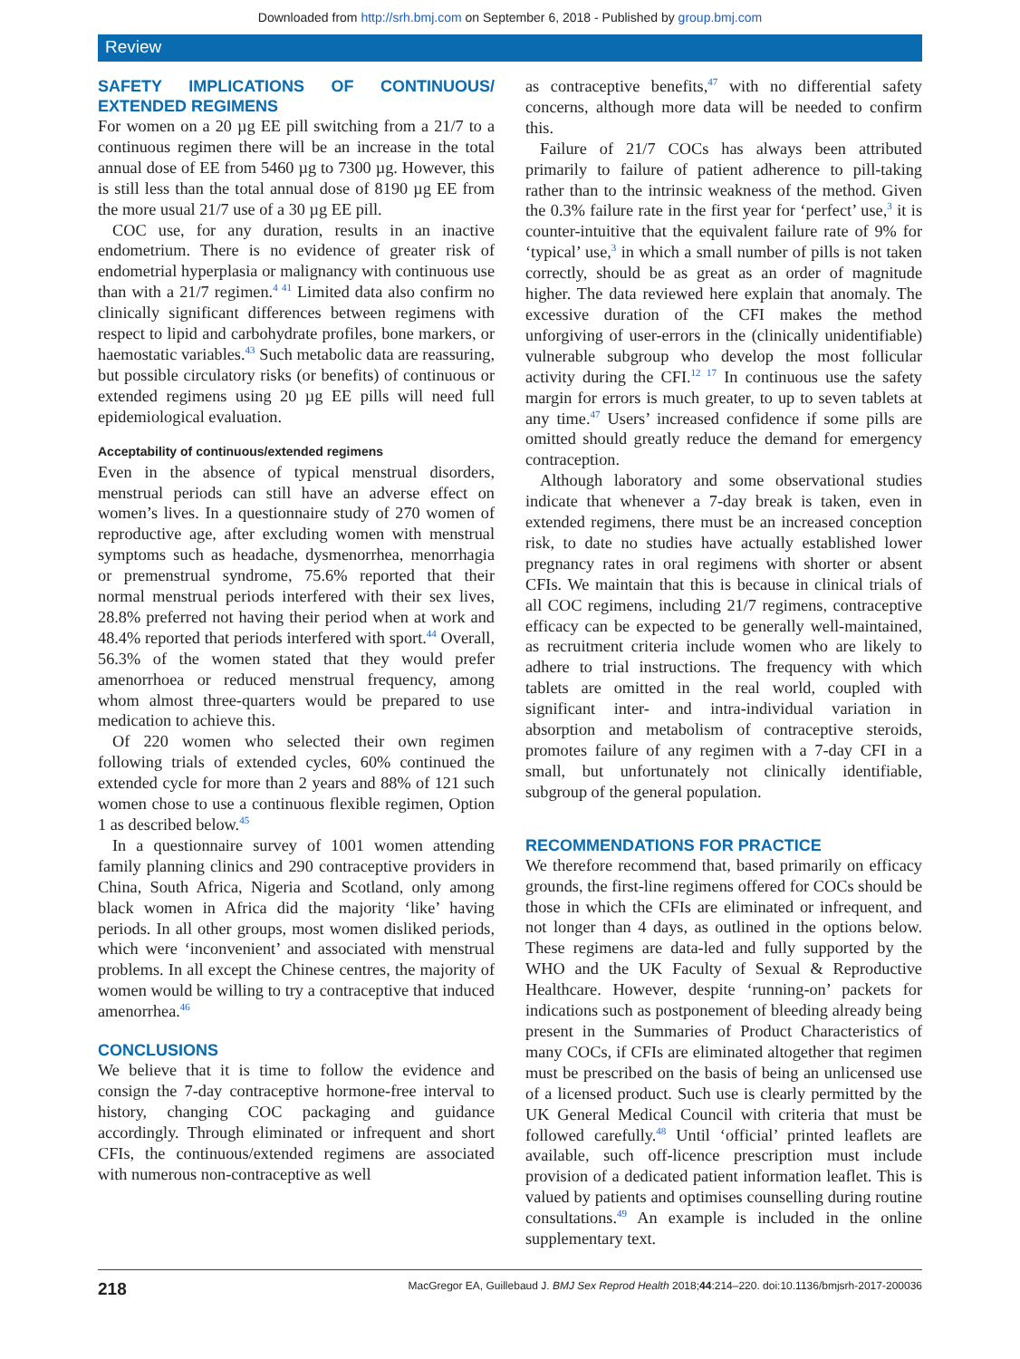Downloaded from http://srh.bmj.com on September 6, 2018 - Published by group.bmj.com
Review
SAFETY IMPLICATIONS OF CONTINUOUS/ EXTENDED REGIMENS
For women on a 20 µg EE pill switching from a 21/7 to a continuous regimen there will be an increase in the total annual dose of EE from 5460 µg to 7300 µg. However, this is still less than the total annual dose of 8190 µg EE from the more usual 21/7 use of a 30 µg EE pill.
COC use, for any duration, results in an inactive endometrium. There is no evidence of greater risk of endometrial hyperplasia or malignancy with continuous use than with a 21/7 regimen.<sup>4 41</sup> Limited data also confirm no clinically significant differences between regimens with respect to lipid and carbohydrate profiles, bone markers, or haemostatic variables.<sup>43</sup> Such metabolic data are reassuring, but possible circulatory risks (or benefits) of continuous or extended regimens using 20 µg EE pills will need full epidemiological evaluation.
Acceptability of continuous/extended regimens
Even in the absence of typical menstrual disorders, menstrual periods can still have an adverse effect on women’s lives. In a questionnaire study of 270 women of reproductive age, after excluding women with menstrual symptoms such as headache, dysmenorrhea, menorrhagia or premenstrual syndrome, 75.6% reported that their normal menstrual periods interfered with their sex lives, 28.8% preferred not having their period when at work and 48.4% reported that periods interfered with sport.<sup>44</sup> Overall, 56.3% of the women stated that they would prefer amenorrhoea or reduced menstrual frequency, among whom almost three-quarters would be prepared to use medication to achieve this.
Of 220 women who selected their own regimen following trials of extended cycles, 60% continued the extended cycle for more than 2 years and 88% of 121 such women chose to use a continuous flexible regimen, Option 1 as described below.<sup>45</sup>
In a questionnaire survey of 1001 women attending family planning clinics and 290 contraceptive providers in China, South Africa, Nigeria and Scotland, only among black women in Africa did the majority ‘like’ having periods. In all other groups, most women disliked periods, which were ‘inconvenient’ and associated with menstrual problems. In all except the Chinese centres, the majority of women would be willing to try a contraceptive that induced amenorrhea.<sup>46</sup>
CONCLUSIONS
We believe that it is time to follow the evidence and consign the 7-day contraceptive hormone-free interval to history, changing COC packaging and guidance accordingly. Through eliminated or infrequent and short CFIs, the continuous/extended regimens are associated with numerous non-contraceptive as well
as contraceptive benefits,<sup>47</sup> with no differential safety concerns, although more data will be needed to confirm this.
Failure of 21/7 COCs has always been attributed primarily to failure of patient adherence to pill-taking rather than to the intrinsic weakness of the method. Given the 0.3% failure rate in the first year for ‘perfect’ use,<sup>3</sup> it is counter-intuitive that the equivalent failure rate of 9% for ‘typical’ use,<sup>3</sup> in which a small number of pills is not taken correctly, should be as great as an order of magnitude higher. The data reviewed here explain that anomaly. The excessive duration of the CFI makes the method unforgiving of user-errors in the (clinically unidentifiable) vulnerable subgroup who develop the most follicular activity during the CFI.<sup>12 17</sup> In continuous use the safety margin for errors is much greater, to up to seven tablets at any time.<sup>47</sup> Users’ increased confidence if some pills are omitted should greatly reduce the demand for emergency contraception.
Although laboratory and some observational studies indicate that whenever a 7-day break is taken, even in extended regimens, there must be an increased conception risk, to date no studies have actually established lower pregnancy rates in oral regimens with shorter or absent CFIs. We maintain that this is because in clinical trials of all COC regimens, including 21/7 regimens, contraceptive efficacy can be expected to be generally well-maintained, as recruitment criteria include women who are likely to adhere to trial instructions. The frequency with which tablets are omitted in the real world, coupled with significant inter- and intra-individual variation in absorption and metabolism of contraceptive steroids, promotes failure of any regimen with a 7-day CFI in a small, but unfortunately not clinically identifiable, subgroup of the general population.
RECOMMENDATIONS FOR PRACTICE
We therefore recommend that, based primarily on efficacy grounds, the first-line regimens offered for COCs should be those in which the CFIs are eliminated or infrequent, and not longer than 4 days, as outlined in the options below. These regimens are data-led and fully supported by the WHO and the UK Faculty of Sexual & Reproductive Healthcare. However, despite ‘running-on’ packets for indications such as postponement of bleeding already being present in the Summaries of Product Characteristics of many COCs, if CFIs are eliminated altogether that regimen must be prescribed on the basis of being an unlicensed use of a licensed product. Such use is clearly permitted by the UK General Medical Council with criteria that must be followed carefully.<sup>48</sup> Until ‘official’ printed leaflets are available, such off-licence prescription must include provision of a dedicated patient information leaflet. This is valued by patients and optimises counselling during routine consultations.<sup>49</sup> An example is included in the online supplementary text.
218 MacGregor EA, Guillebaud J. BMJ Sex Reprod Health 2018;44:214–220. doi:10.1136/bmjsrh-2017-200036